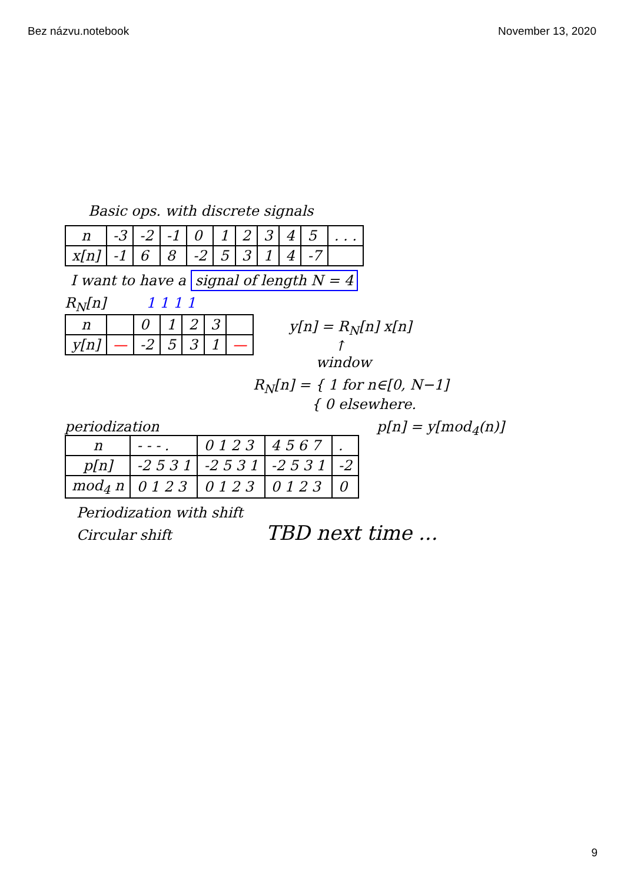Bez názvu.notebook November 13, 2020
Basic ops. with discrete signals
| n | -3 | -2 | -1 | 0 | 1 | 2 | 3 | 4 | 5 | . . . |
| x[n] | -1 | 6 | 8 | -2 | 5 | 3 | 1 | 4 | -7 | |
I want to have a signal of length N = 4
R<sub>N</sub>[n] 1 1 1 1
| n | | 0 | 1 | 2 | 3 | |
| y[n] | — | -2 | 5 | 3 | 1 | — |
y[n] = R<sub>N</sub>[n] x[n]
↑
window
R<sub>N</sub>[n] = { 1 for n∈[0, N−1]
{ 0 elsewhere.
periodization
| n | - - - . | 0 1 2 3 | 4 5 6 7 | . |
| p[n] | -2 5 3 1 | -2 5 3 1 | -2 5 3 1 | -2 |
| mod<sub>4</sub> n | 0 1 2 3 | 0 1 2 3 | 0 1 2 3 | 0 |
p[n] = y[mod<sub>4</sub>(n)]
Periodization with shift
Circular shift TBD next time ...
9